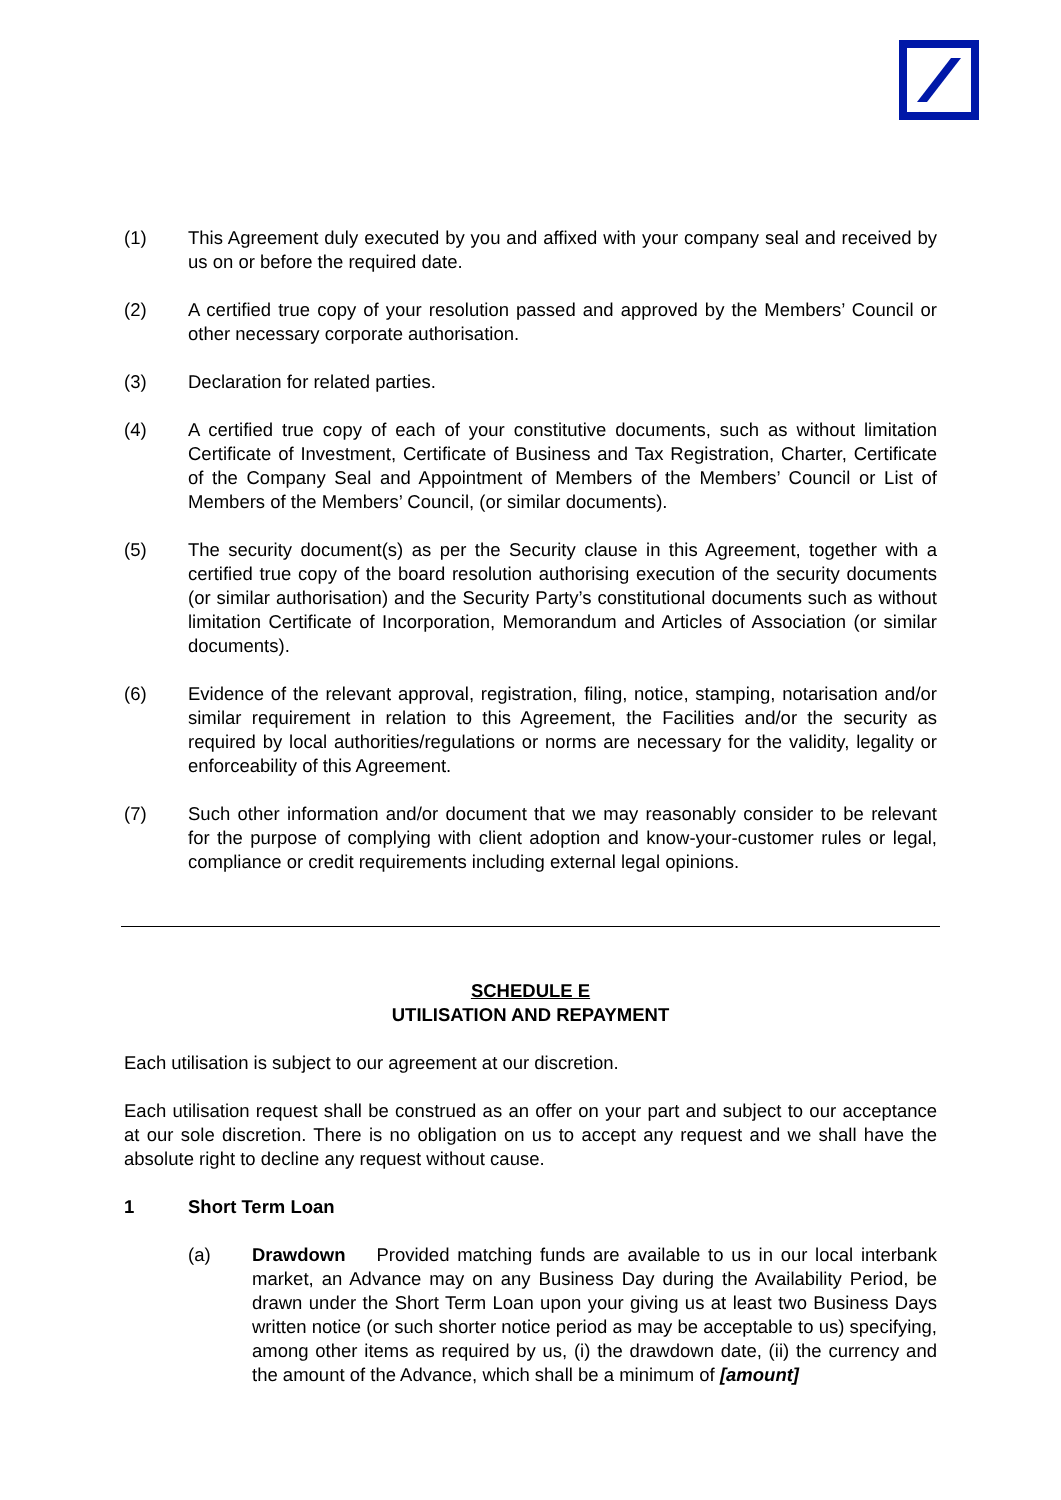(1) This Agreement duly executed by you and affixed with your company seal and received by us on or before the required date.
(2) A certified true copy of your resolution passed and approved by the Members’ Council or other necessary corporate authorisation.
(3) Declaration for related parties.
(4) A certified true copy of each of your constitutive documents, such as without limitation Certificate of Investment, Certificate of Business and Tax Registration, Charter, Certificate of the Company Seal and Appointment of Members of the Members’ Council or List of Members of the Members’ Council, (or similar documents).
(5) The security document(s) as per the Security clause in this Agreement, together with a certified true copy of the board resolution authorising execution of the security documents (or similar authorisation) and the Security Party’s constitutional documents such as without limitation Certificate of Incorporation, Memorandum and Articles of Association (or similar documents).
(6) Evidence of the relevant approval, registration, filing, notice, stamping, notarisation and/or similar requirement in relation to this Agreement, the Facilities and/or the security as required by local authorities/regulations or norms are necessary for the validity, legality or enforceability of this Agreement.
(7) Such other information and/or document that we may reasonably consider to be relevant for the purpose of complying with client adoption and know-your-customer rules or legal, compliance or credit requirements including external legal opinions.
SCHEDULE E
UTILISATION AND REPAYMENT
Each utilisation is subject to our agreement at our discretion.
Each utilisation request shall be construed as an offer on your part and subject to our acceptance at our sole discretion. There is no obligation on us to accept any request and we shall have the absolute right to decline any request without cause.
1 Short Term Loan
(a) Drawdown Provided matching funds are available to us in our local interbank market, an Advance may on any Business Day during the Availability Period, be drawn under the Short Term Loan upon your giving us at least two Business Days written notice (or such shorter notice period as may be acceptable to us) specifying, among other items as required by us, (i) the drawdown date, (ii) the currency and the amount of the Advance, which shall be a minimum of [amount]